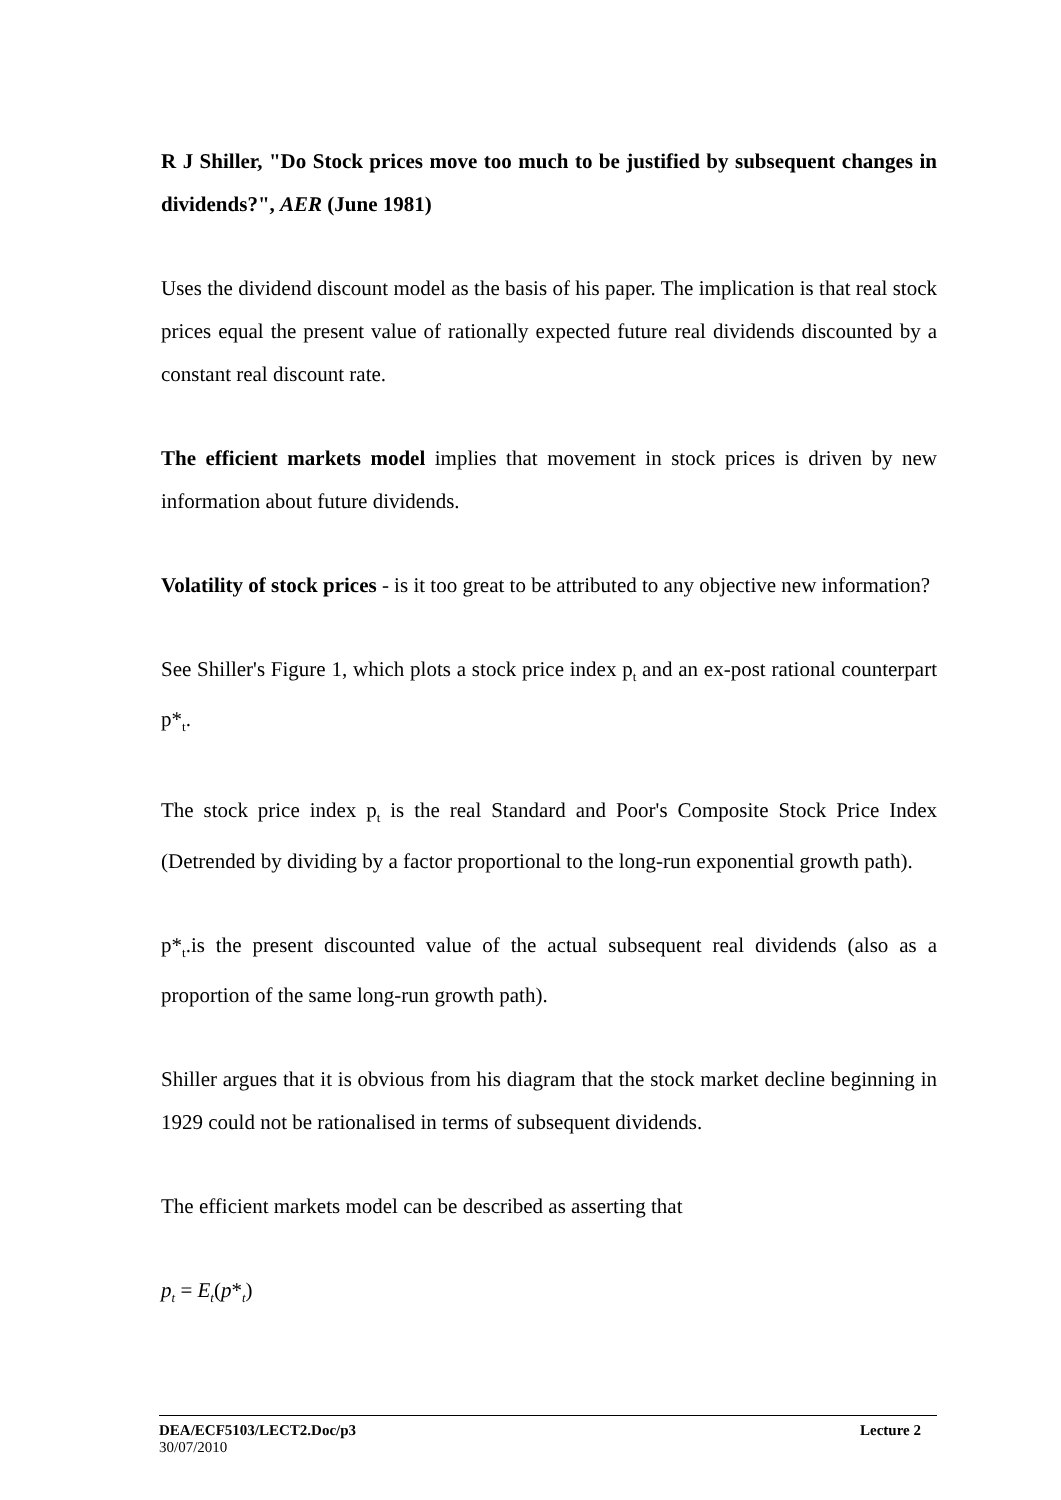R J Shiller, "Do Stock prices move too much to be justified by subsequent changes in dividends?", AER (June 1981)
Uses the dividend discount model as the basis of his paper. The implication is that real stock prices equal the present value of rationally expected future real dividends discounted by a constant real discount rate.
The efficient markets model implies that movement in stock prices is driven by new information about future dividends.
Volatility of stock prices - is it too great to be attributed to any objective new information?
See Shiller's Figure 1, which plots a stock price index p<sub>t</sub> and an ex-post rational counterpart p*<sub>t</sub>.
The stock price index p<sub>t</sub> is the real Standard and Poor's Composite Stock Price Index (Detrended by dividing by a factor proportional to the long-run exponential growth path).
p*<sub>t</sub>.is the present discounted value of the actual subsequent real dividends (also as a proportion of the same long-run growth path).
Shiller argues that it is obvious from his diagram that the stock market decline beginning in 1929 could not be rationalised in terms of subsequent dividends.
The efficient markets model can be described as asserting that
p<sub>t</sub> = E<sub>t</sub>(p*<sub>t</sub>)
DEA/ECF5103/LECT2.Doc/p3 Lecture 2
30/07/2010